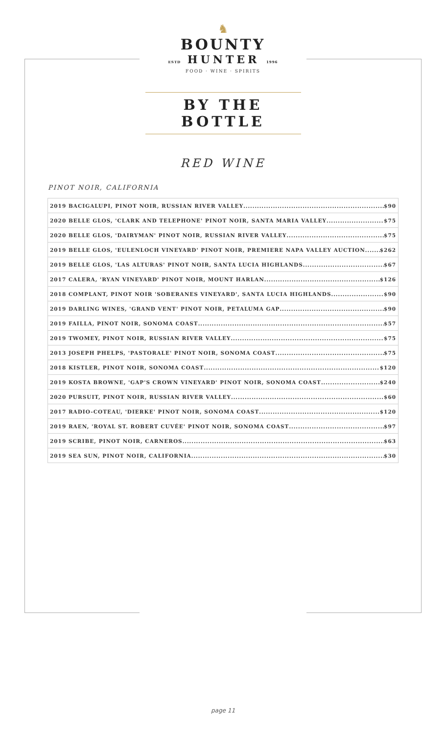♞
BOUNTY
ESTD HUNTER 1996
FOOD · WINE · SPIRITS
BY THE BOTTLE
RED WINE
PINOT NOIR, CALIFORNIA
2019 BACIGALUPI, PINOT NOIR, RUSSIAN RIVER VALLEY $90
2020 BELLE GLOS, 'CLARK AND TELEPHONE' PINOT NOIR, SANTA MARIA VALLEY $75
2020 BELLE GLOS, 'DAIRYMAN' PINOT NOIR, RUSSIAN RIVER VALLEY $75
2019 BELLE GLOS, 'EULENLOCH VINEYARD' PINOT NOIR, PREMIERE NAPA VALLEY AUCTION $262
2019 BELLE GLOS, 'LAS ALTURAS' PINOT NOIR, SANTA LUCIA HIGHLANDS $67
2017 CALERA, 'RYAN VINEYARD' PINOT NOIR, MOUNT HARLAN $126
2018 COMPLANT, PINOT NOIR 'SOBERANES VINEYARD', SANTA LUCIA HIGHLANDS $90
2019 DARLING WINES, 'GRAND VENT' PINOT NOIR, PETALUMA GAP $90
2019 FAILLA, PINOT NOIR, SONOMA COAST $57
2019 TWOMEY, PINOT NOIR, RUSSIAN RIVER VALLEY $75
2013 JOSEPH PHELPS, 'PASTORALE' PINOT NOIR, SONOMA COAST $75
2018 KISTLER, PINOT NOIR, SONOMA COAST $120
2019 KOSTA BROWNE, 'GAP'S CROWN VINEYARD' PINOT NOIR, SONOMA COAST $240
2020 PURSUIT, PINOT NOIR, RUSSIAN RIVER VALLEY $60
2017 RADIO-COTEAU, 'DIERKE' PINOT NOIR, SONOMA COAST $120
2019 RAEN, 'ROYAL ST. ROBERT CUVÉE' PINOT NOIR, SONOMA COAST $97
2019 SCRIBE, PINOT NOIR, CARNEROS $63
2019 SEA SUN, PINOT NOIR, CALIFORNIA $30
page 11